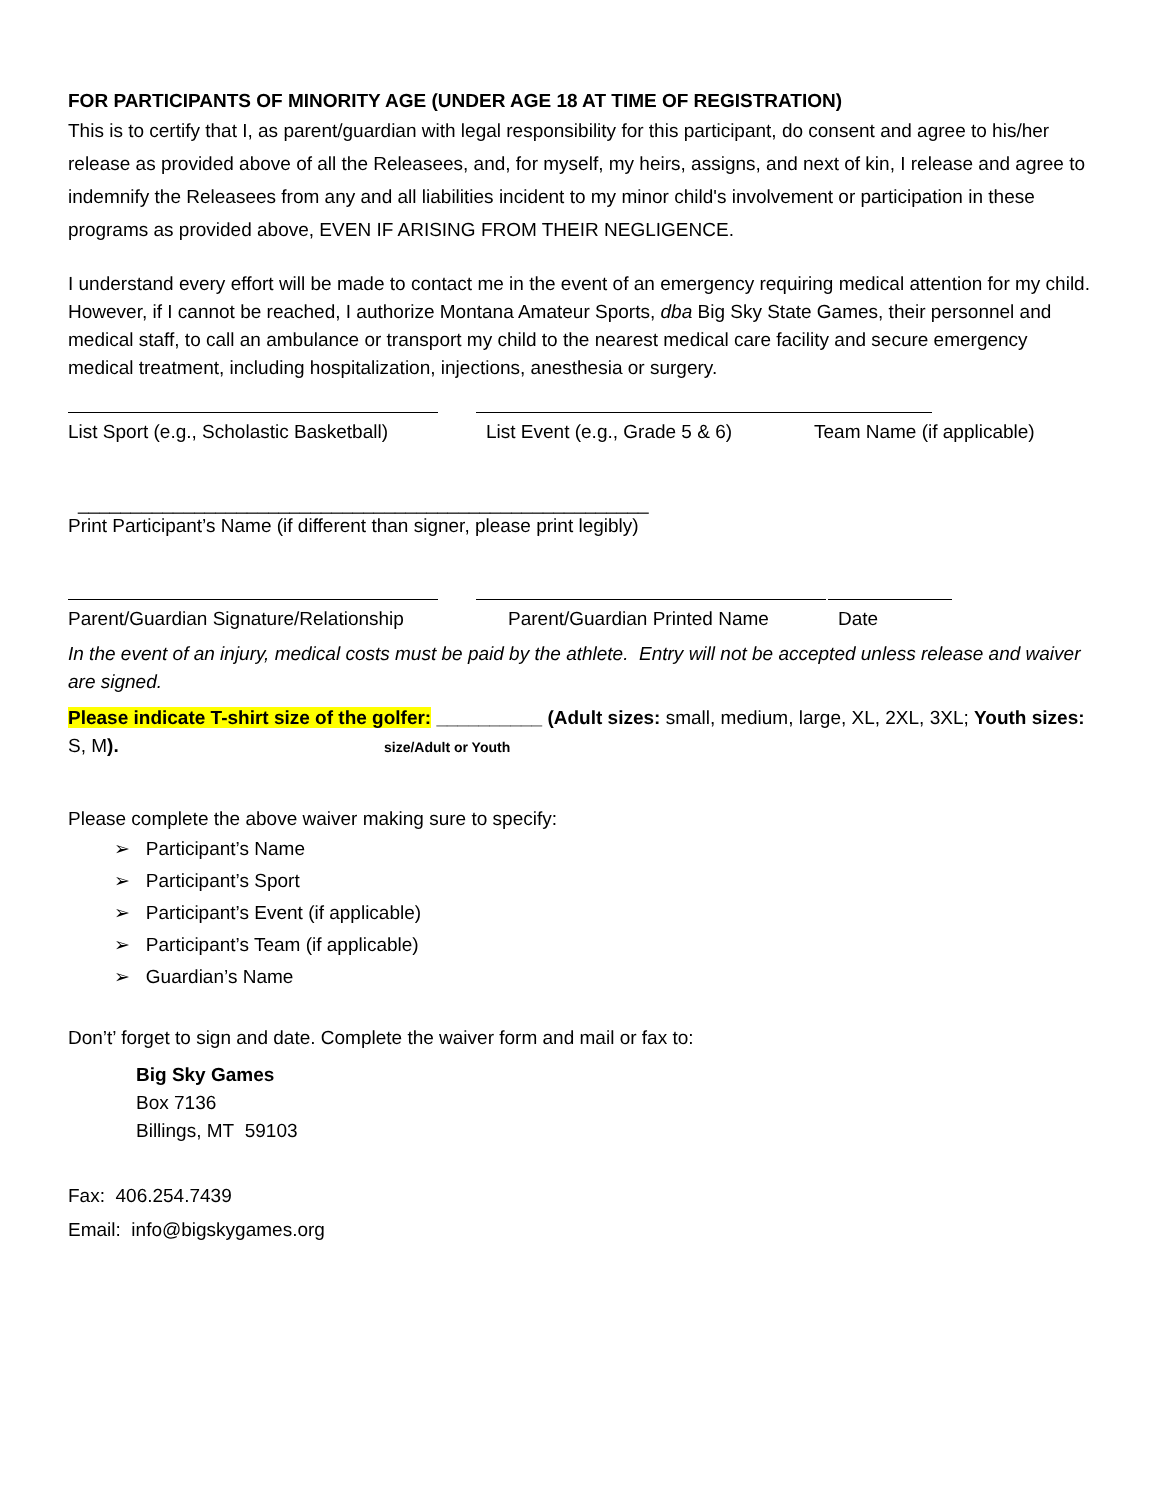FOR PARTICIPANTS OF MINORITY AGE (UNDER AGE 18 AT TIME OF REGISTRATION)
This is to certify that I, as parent/guardian with legal responsibility for this participant, do consent and agree to his/her release as provided above of all the Releasees, and, for myself, my heirs, assigns, and next of kin, I release and agree to indemnify the Releasees from any and all liabilities incident to my minor child's involvement or participation in these programs as provided above, EVEN IF ARISING FROM THEIR NEGLIGENCE.
I understand every effort will be made to contact me in the event of an emergency requiring medical attention for my child. However, if I cannot be reached, I authorize Montana Amateur Sports, dba Big Sky State Games, their personnel and medical staff, to call an ambulance or transport my child to the nearest medical care facility and secure emergency medical treatment, including hospitalization, injections, anesthesia or surgery.
List Sport (e.g., Scholastic Basketball)
List Event (e.g., Grade 5 & 6) Team Name (if applicable)
______________________________________________________
Print Participant’s Name (if different than signer, please print legibly)
Parent/Guardian Signature/Relationship
Parent/Guardian Printed Name Date
In the event of an injury, medical costs must be paid by the athlete. Entry will not be accepted unless release and waiver are signed.
Please indicate T-shirt size of the golfer: __________ (Adult sizes: small, medium, large, XL, 2XL, 3XL; Youth sizes: S, M). size/Adult or Youth
Please complete the above waiver making sure to specify:
➢ Participant’s Name
➢ Participant’s Sport
➢ Participant’s Event (if applicable)
➢ Participant’s Team (if applicable)
➢ Guardian’s Name
Don’t’ forget to sign and date. Complete the waiver form and mail or fax to:
Big Sky Games
Box 7136
Billings, MT 59103
Fax: 406.254.7439
Email: info@bigskygames.org